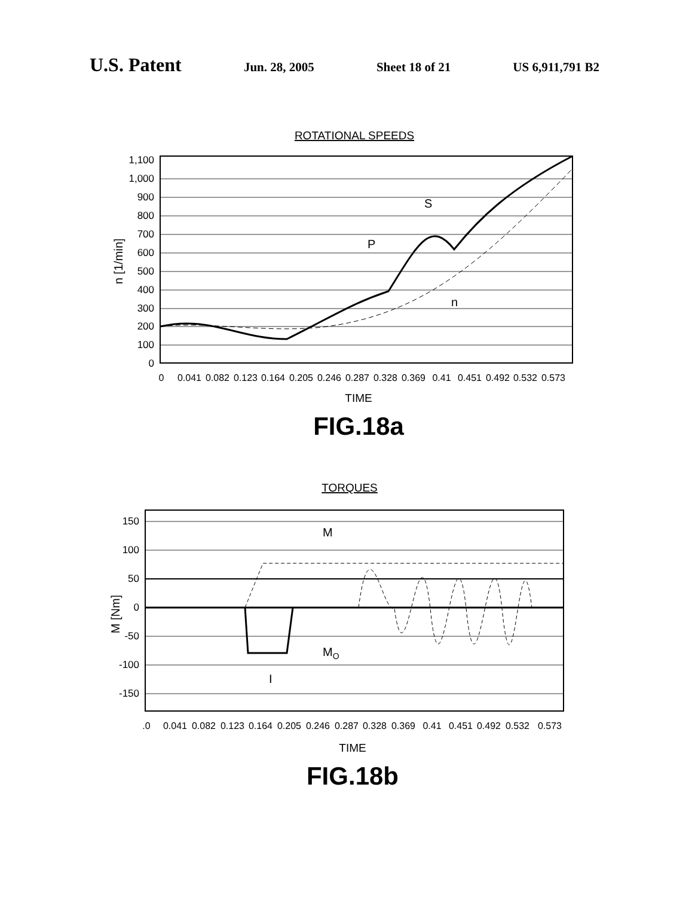U.S. Patent Jun. 28, 2005 Sheet 18 of 21 US 6,911,791 B2
ROTATIONAL SPEEDS
1,100
1,000
900
800
700
600
500
400
300
200
100
0
n [1/min]
0
0.041
0.082
0.123
0.164
0.205
0.246
0.287
0.328
0.369
0.41
0.451
0.492
0.532
0.573
TIME
S
P
n
FIG.18a
TORQUES
150
100
50
0
-50
-100
-150
M [Nm]
.0
0.041
0.082
0.123
0.164
0.205
0.246
0.287
0.328
0.369
0.41
0.451
0.492
0.532
0.573
TIME
M
MO
I
FIG.18b